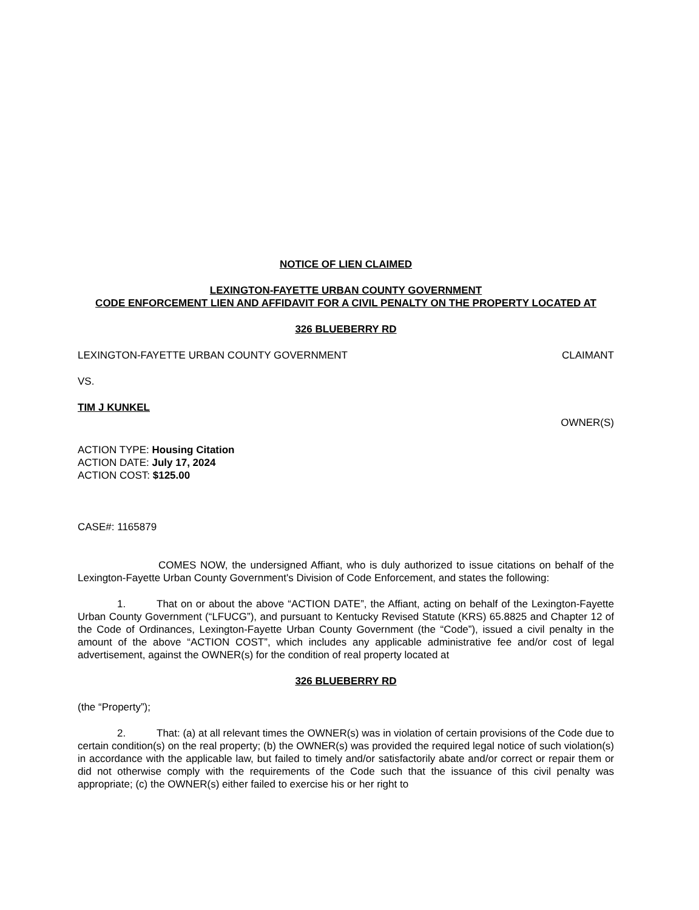NOTICE OF LIEN CLAIMED
LEXINGTON-FAYETTE URBAN COUNTY GOVERNMENT
CODE ENFORCEMENT LIEN AND AFFIDAVIT FOR A CIVIL PENALTY ON THE PROPERTY LOCATED AT
326 BLUEBERRY RD
LEXINGTON-FAYETTE URBAN COUNTY GOVERNMENT CLAIMANT
VS.
TIM J KUNKEL
OWNER(S)
ACTION TYPE: Housing Citation
ACTION DATE: July 17, 2024
ACTION COST: $125.00
CASE#: 1165879
COMES NOW, the undersigned Affiant, who is duly authorized to issue citations on behalf of the Lexington-Fayette Urban County Government's Division of Code Enforcement, and states the following:
1. That on or about the above “ACTION DATE”, the Affiant, acting on behalf of the Lexington-Fayette Urban County Government (“LFUCG”), and pursuant to Kentucky Revised Statute (KRS) 65.8825 and Chapter 12 of the Code of Ordinances, Lexington-Fayette Urban County Government (the “Code”), issued a civil penalty in the amount of the above “ACTION COST”, which includes any applicable administrative fee and/or cost of legal advertisement, against the OWNER(s) for the condition of real property located at
326 BLUEBERRY RD
(the “Property”);
2. That: (a) at all relevant times the OWNER(s) was in violation of certain provisions of the Code due to certain condition(s) on the real property; (b) the OWNER(s) was provided the required legal notice of such violation(s) in accordance with the applicable law, but failed to timely and/or satisfactorily abate and/or correct or repair them or did not otherwise comply with the requirements of the Code such that the issuance of this civil penalty was appropriate; (c) the OWNER(s) either failed to exercise his or her right to